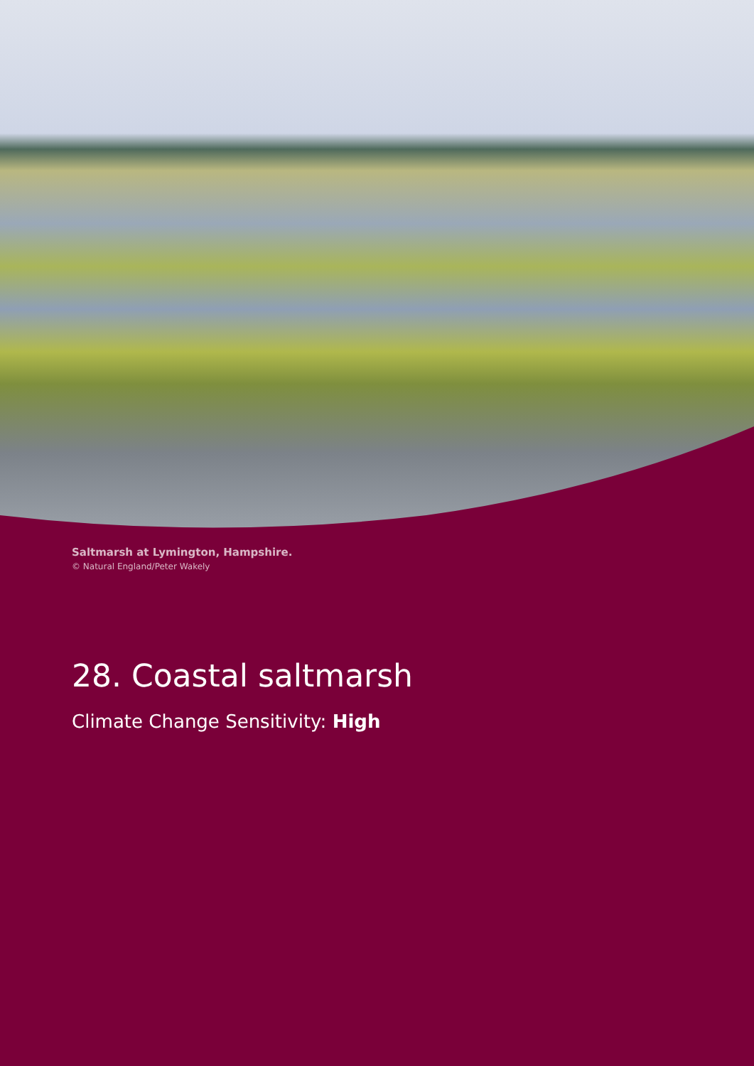Saltmarsh at Lymington, Hampshire.
© Natural England/Peter Wakely
28. Coastal saltmarsh
Climate Change Sensitivity: High